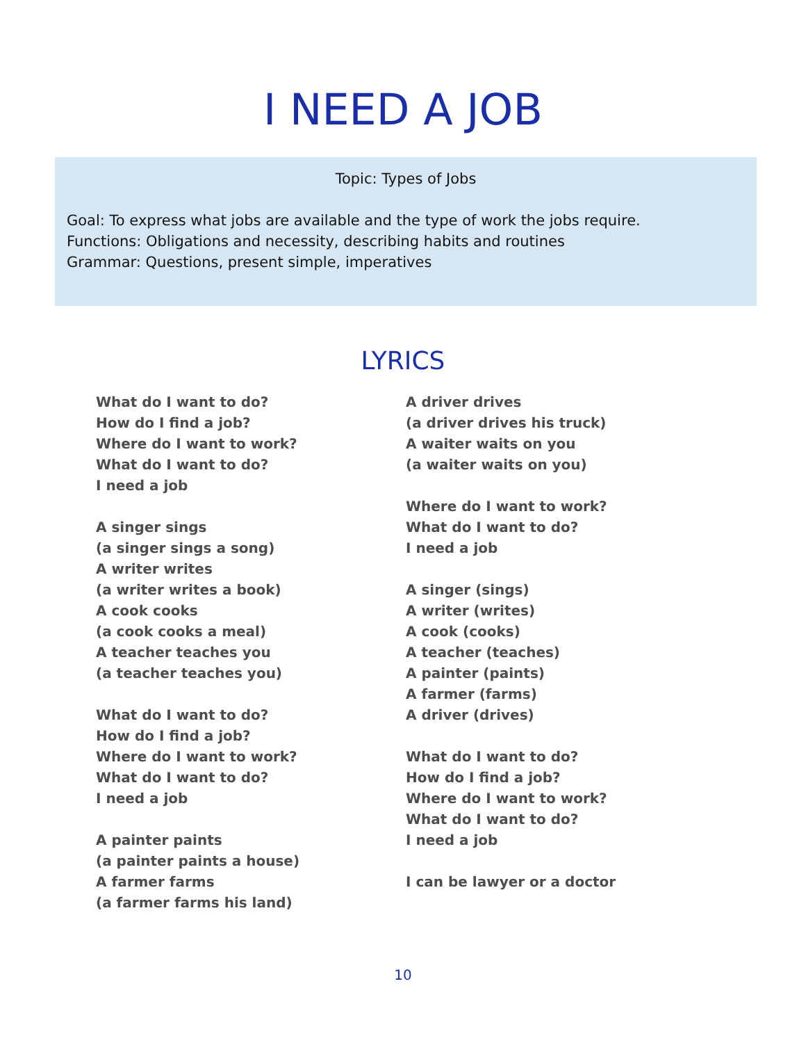I NEED A JOB
Topic: Types of Jobs
Goal: To express what jobs are available and the type of work the jobs require.
Functions: Obligations and necessity, describing habits and routines
Grammar: Questions, present simple, imperatives
LYRICS
What do I want to do?
How do I find a job?
Where do I want to work?
What do I want to do?
I need a job
A singer sings
(a singer sings a song)
A writer writes
(a writer writes a book)
A cook cooks
(a cook cooks a meal)
A teacher teaches you
(a teacher teaches you)
What do I want to do?
How do I find a job?
Where do I want to work?
What do I want to do?
I need a job
A painter paints
(a painter paints a house)
A farmer farms
(a farmer farms his land)
A driver drives
(a driver drives his truck)
A waiter waits on you
(a waiter waits on you)
Where do I want to work?
What do I want to do?
I need a job
A singer (sings)
A writer (writes)
A cook (cooks)
A teacher (teaches)
A painter (paints)
A farmer (farms)
A driver (drives)
What do I want to do?
How do I find a job?
Where do I want to work?
What do I want to do?
I need a job
I can be lawyer or a doctor
10